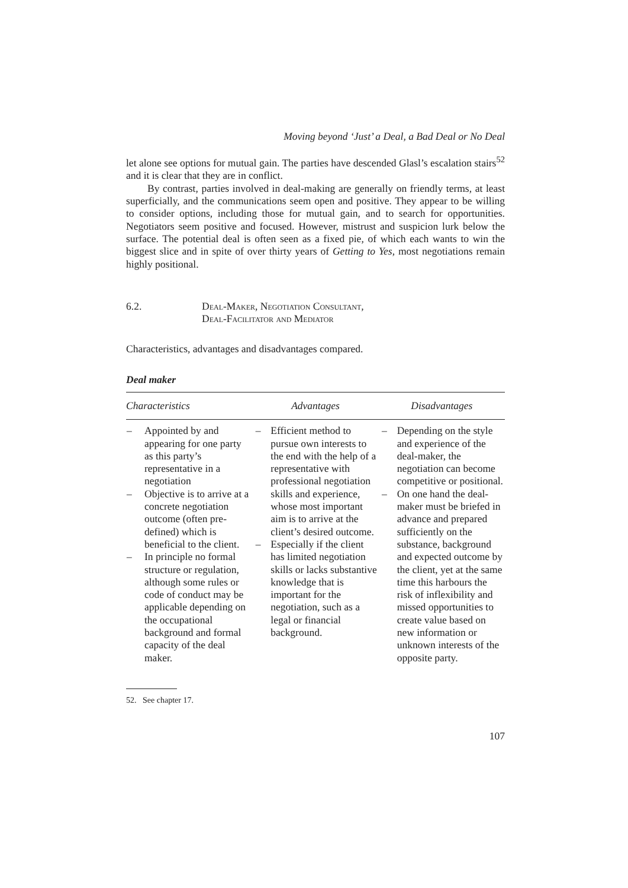Moving beyond ‘Just’ a Deal, a Bad Deal or No Deal
let alone see options for mutual gain. The parties have descended Glasl’s escalation stairs<sup>52</sup> and it is clear that they are in conflict.
By contrast, parties involved in deal-making are generally on friendly terms, at least superficially, and the communications seem open and positive. They appear to be willing to consider options, including those for mutual gain, and to search for opportunities. Negotiators seem positive and focused. However, mistrust and suspicion lurk below the surface. The potential deal is often seen as a fixed pie, of which each wants to win the biggest slice and in spite of over thirty years of Getting to Yes, most negotiations remain highly positional.
6.2. Deal-Maker, Negotiation Consultant,
Deal-Facilitator and Mediator
Characteristics, advantages and disadvantages compared.
Deal maker
| Characteristics | Advantages | Disadvantages |
| --- | --- | --- |
| – Appointed by and appearing for one party as this party’s representative in a negotiation – Objective is to arrive at a concrete negotiation outcome (often pre-defined) which is beneficial to the client. – In principle no formal structure or regulation, although some rules or code of conduct may be applicable depending on the occupational background and formal capacity of the deal maker. | – Efficient method to pursue own interests to the end with the help of a representative with professional negotiation skills and experience, whose most important aim is to arrive at the client’s desired outcome. – Especially if the client has limited negotiation skills or lacks substantive knowledge that is important for the negotiation, such as a legal or financial background. | – Depending on the style and experience of the deal-maker, the negotiation can become competitive or positional. – On one hand the deal-maker must be briefed in advance and prepared sufficiently on the substance, background and expected outcome by the client, yet at the same time this harbours the risk of inflexibility and missed opportunities to create value based on new information or unknown interests of the opposite party. |
52. See chapter 17.
107